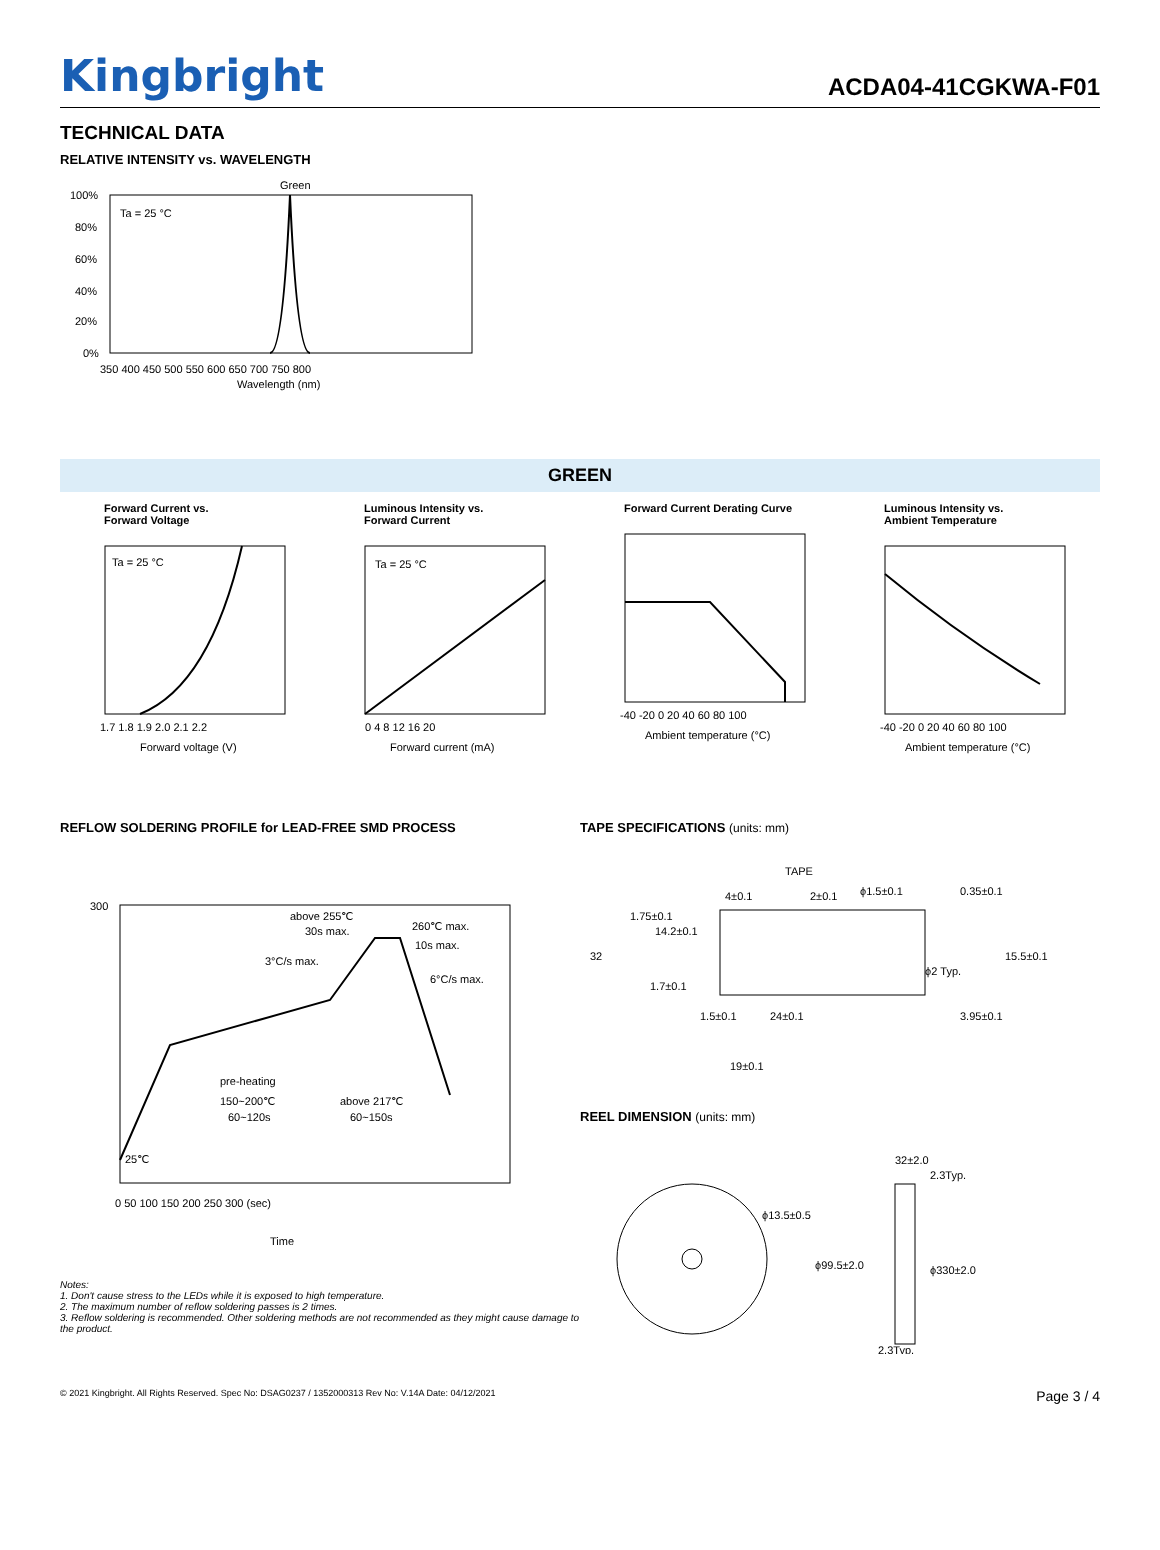Kingbright
ACDA04-41CGKWA-F01
TECHNICAL DATA
RELATIVE INTENSITY vs. WAVELENGTH
Green
Ta = 25 °C
100%
80%
60%
40%
20%
0%
350 400 450 500 550 600 650 700 750 800
Wavelength (nm)
GREEN
Forward Current vs.
Forward Voltage
Ta = 25 °C
1.7 1.8 1.9 2.0 2.1 2.2
Forward voltage (V)
Luminous Intensity vs.
Forward Current
Ta = 25 °C
0 4 8 12 16 20
Forward current (mA)
Forward Current Derating Curve
-40 -20 0 20 40 60 80 100
Ambient temperature (°C)
Luminous Intensity vs.
Ambient Temperature
-40 -20 0 20 40 60 80 100
Ambient temperature (°C)
REFLOW SOLDERING PROFILE for LEAD-FREE SMD PROCESS
above 255℃
30s max.
260℃ max.
10s max.
3°C/s max.
6°C/s max.
pre-heating
150~200℃
60~120s
above 217℃
60~150s
25℃
0 50 100 150 200 250 300 (sec)
Time
300
Notes:
1. Don't cause stress to the LEDs while it is exposed to high temperature.
2. The maximum number of reflow soldering passes is 2 times.
3. Reflow soldering is recommended. Other soldering methods are not recommended as they might cause damage to the product.
TAPE SPECIFICATIONS (units: mm)
TAPE
4±0.1
2±0.1
ϕ1.5±0.1
0.35±0.1
1.75±0.1
14.2±0.1
32
15.5±0.1
ϕ2 Typ.
1.7±0.1
1.5±0.1
24±0.1
3.95±0.1
19±0.1
REEL DIMENSION (units: mm)
ϕ13.5±0.5
ϕ99.5±2.0
ϕ330±2.0
32±2.0
2.3Typ.
2.3Typ.
© 2021 Kingbright. All Rights Reserved. Spec No: DSAG0237 / 1352000313 Rev No: V.14A Date: 04/12/2021 Page 3 / 4